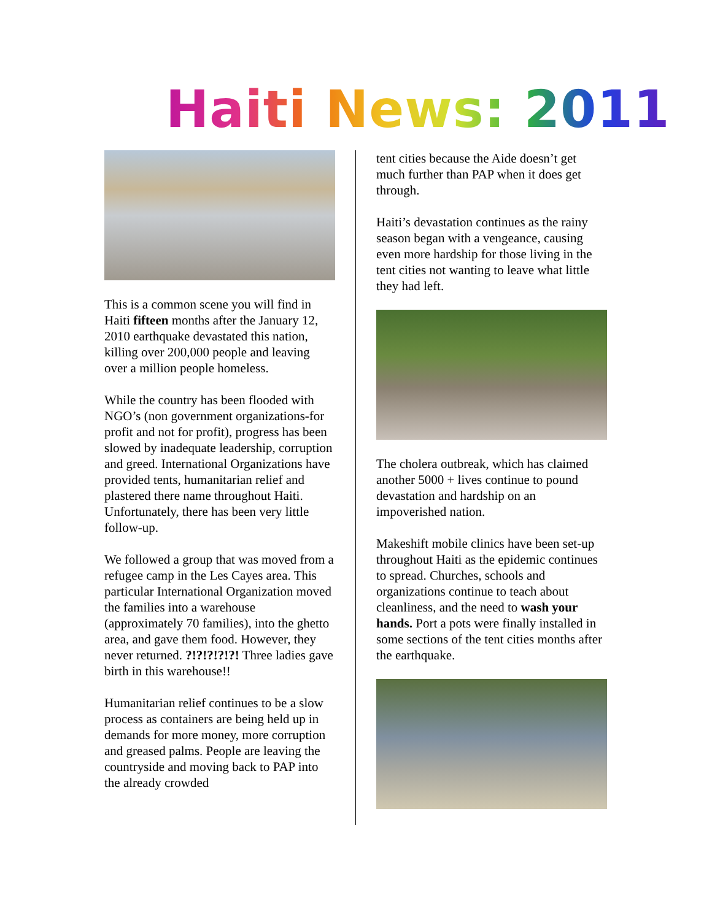Haiti News: 2011
This is a common scene you will find in Haiti fifteen months after the January 12, 2010 earthquake devastated this nation, killing over 200,000 people and leaving over a million people homeless.
While the country has been flooded with NGO’s (non government organizations-for profit and not for profit), progress has been slowed by inadequate leadership, corruption and greed. International Organizations have provided tents, humanitarian relief and plastered there name throughout Haiti. Unfortunately, there has been very little follow-up.
We followed a group that was moved from a refugee camp in the Les Cayes area. This particular International Organization moved the families into a warehouse (approximately 70 families), into the ghetto area, and gave them food. However, they never returned. ?!?!?!?!?! Three ladies gave birth in this warehouse!!
Humanitarian relief continues to be a slow process as containers are being held up in demands for more money, more corruption and greased palms. People are leaving the countryside and moving back to PAP into the already crowded
tent cities because the Aide doesn’t get much further than PAP when it does get through.
Haiti’s devastation continues as the rainy season began with a vengeance, causing even more hardship for those living in the tent cities not wanting to leave what little they had left.
The cholera outbreak, which has claimed another 5000 + lives continue to pound devastation and hardship on an impoverished nation.
Makeshift mobile clinics have been set-up throughout Haiti as the epidemic continues to spread. Churches, schools and organizations continue to teach about cleanliness, and the need to wash your hands. Port a pots were finally installed in some sections of the tent cities months after the earthquake.